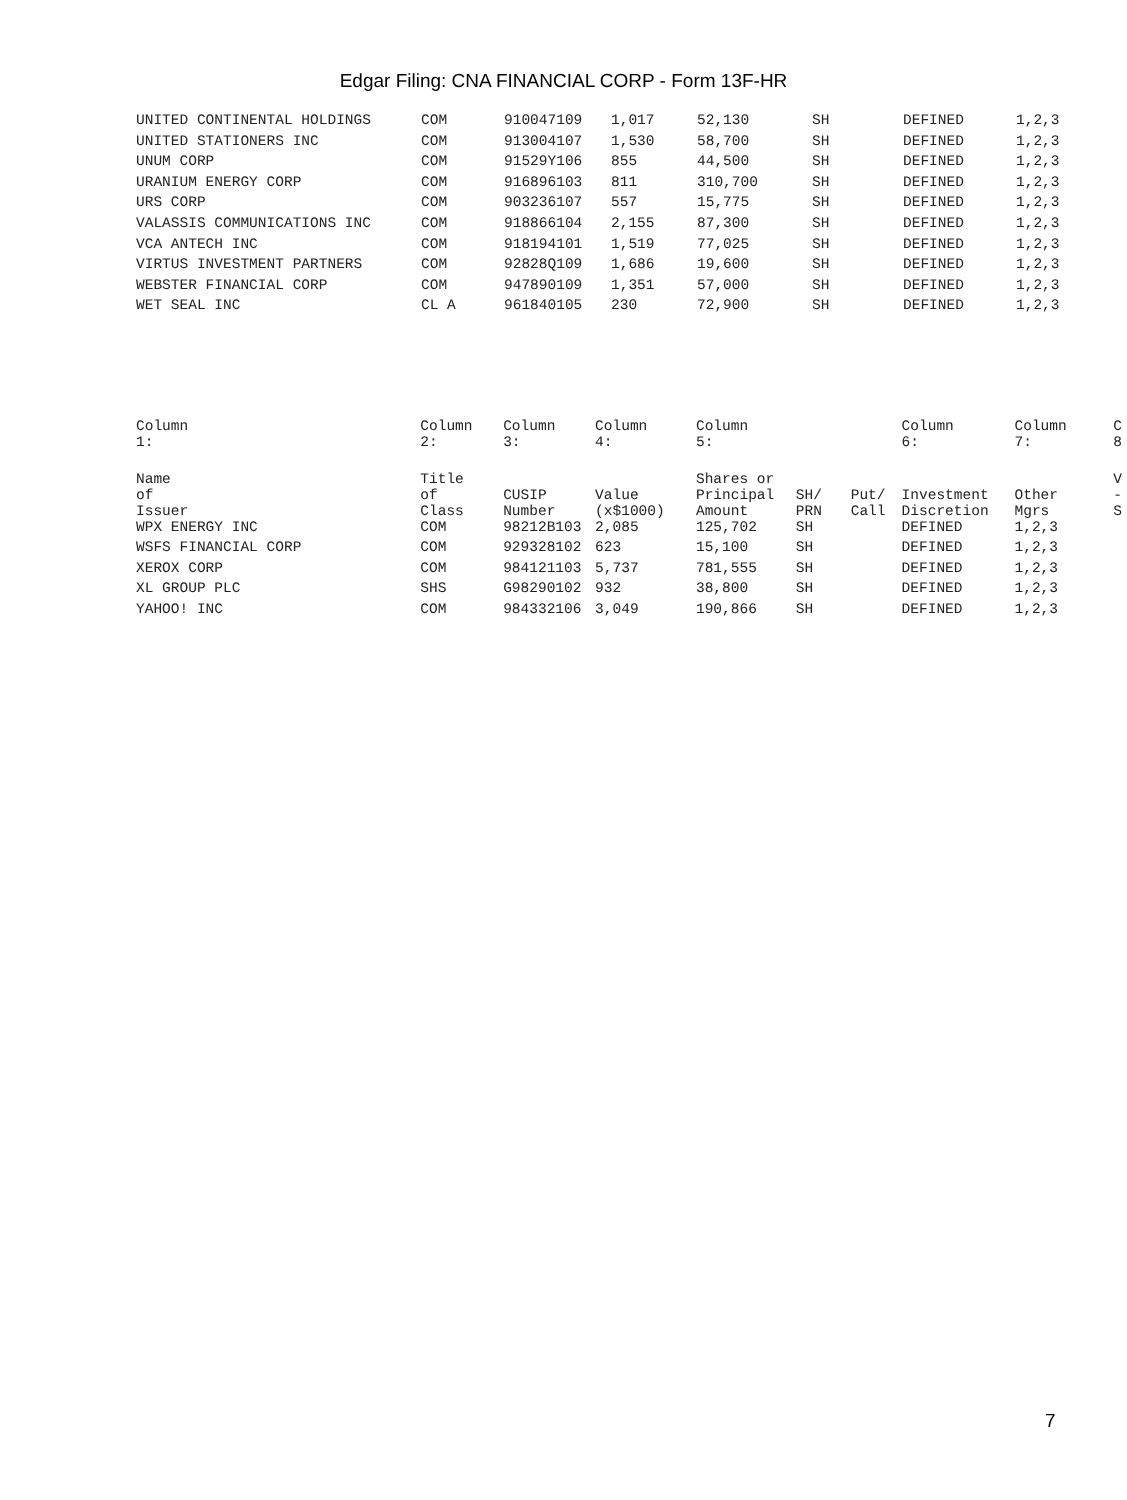Edgar Filing: CNA FINANCIAL CORP - Form 13F-HR
| UNITED CONTINENTAL HOLDINGS | COM | 910047109 | 1,017 | 52,130 | SH | DEFINED | 1,2,3 |
| UNITED STATIONERS INC | COM | 913004107 | 1,530 | 58,700 | SH | DEFINED | 1,2,3 |
| UNUM CORP | COM | 91529Y106 | 855 | 44,500 | SH | DEFINED | 1,2,3 |
| URANIUM ENERGY CORP | COM | 916896103 | 811 | 310,700 | SH | DEFINED | 1,2,3 |
| URS CORP | COM | 903236107 | 557 | 15,775 | SH | DEFINED | 1,2,3 |
| VALASSIS COMMUNICATIONS INC | COM | 918866104 | 2,155 | 87,300 | SH | DEFINED | 1,2,3 |
| VCA ANTECH INC | COM | 918194101 | 1,519 | 77,025 | SH | DEFINED | 1,2,3 |
| VIRTUS INVESTMENT PARTNERS | COM | 92828Q109 | 1,686 | 19,600 | SH | DEFINED | 1,2,3 |
| WEBSTER FINANCIAL CORP | COM | 947890109 | 1,351 | 57,000 | SH | DEFINED | 1,2,3 |
| WET SEAL INC | CL A | 961840105 | 230 | 72,900 | SH | DEFINED | 1,2,3 |
| Column 1: | Column 2: | Column 3: | Column 4: | Column 5: | | | Column 6: | Column 7: | C 8 |
| --- | --- | --- | --- | --- | --- | --- | --- | --- | --- |
| Name of Issuer | Title of Class | CUSIP Number | Value (x$1000) | Shares or Principal Amount | SH/ PRN | Put/ Call | Investment Discretion | Other Mgrs | V - S |
| WPX ENERGY INC | COM | 98212B103 | 2,085 | 125,702 | SH | | DEFINED | 1,2,3 | |
| WSFS FINANCIAL CORP | COM | 929328102 | 623 | 15,100 | SH | | DEFINED | 1,2,3 | |
| XEROX CORP | COM | 984121103 | 5,737 | 781,555 | SH | | DEFINED | 1,2,3 | |
| XL GROUP PLC | SHS | G98290102 | 932 | 38,800 | SH | | DEFINED | 1,2,3 | |
| YAHOO! INC | COM | 984332106 | 3,049 | 190,866 | SH | | DEFINED | 1,2,3 | |
7